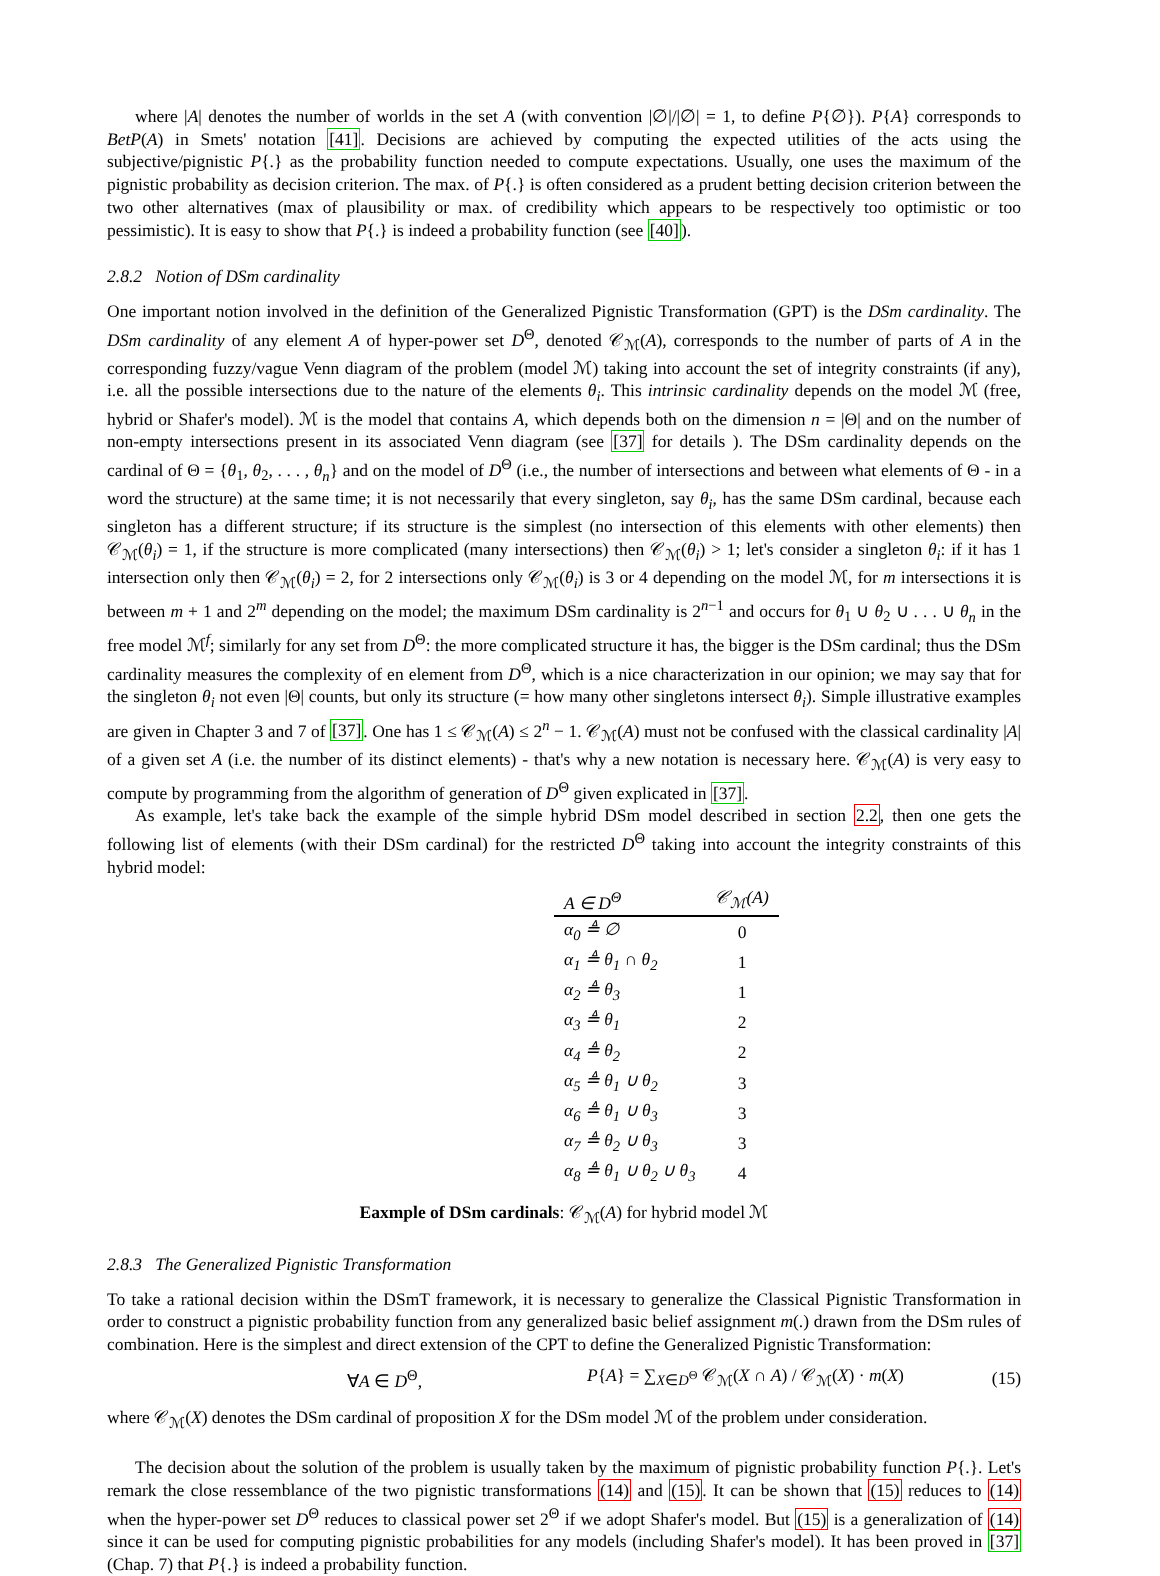where |A| denotes the number of worlds in the set A (with convention |∅|/|∅| = 1, to define P{∅}). P{A} corresponds to BetP(A) in Smets' notation [41]. Decisions are achieved by computing the expected utilities of the acts using the subjective/pignistic P{.} as the probability function needed to compute expectations. Usually, one uses the maximum of the pignistic probability as decision criterion. The max. of P{.} is often considered as a prudent betting decision criterion between the two other alternatives (max of plausibility or max. of credibility which appears to be respectively too optimistic or too pessimistic). It is easy to show that P{.} is indeed a probability function (see [40]).
2.8.2 Notion of DSm cardinality
One important notion involved in the definition of the Generalized Pignistic Transformation (GPT) is the DSm cardinality. The DSm cardinality of any element A of hyper-power set D<sup>Θ</sup>, denoted 𝒞<sub>ℳ</sub>(A), corresponds to the number of parts of A in the corresponding fuzzy/vague Venn diagram of the problem (model ℳ) taking into account the set of integrity constraints (if any), i.e. all the possible intersections due to the nature of the elements θ<sub>i</sub>. This intrinsic cardinality depends on the model ℳ (free, hybrid or Shafer's model). ℳ is the model that contains A, which depends both on the dimension n = |Θ| and on the number of non-empty intersections present in its associated Venn diagram (see [37] for details ). The DSm cardinality depends on the cardinal of Θ = {θ<sub>1</sub>, θ<sub>2</sub>, . . . , θ<sub>n</sub>} and on the model of D<sup>Θ</sup> (i.e., the number of intersections and between what elements of Θ - in a word the structure) at the same time; it is not necessarily that every singleton, say θ<sub>i</sub>, has the same DSm cardinal, because each singleton has a different structure; if its structure is the simplest (no intersection of this elements with other elements) then 𝒞<sub>ℳ</sub>(θ<sub>i</sub>) = 1, if the structure is more complicated (many intersections) then 𝒞<sub>ℳ</sub>(θ<sub>i</sub>) > 1; let's consider a singleton θ<sub>i</sub>: if it has 1 intersection only then 𝒞<sub>ℳ</sub>(θ<sub>i</sub>) = 2, for 2 intersections only 𝒞<sub>ℳ</sub>(θ<sub>i</sub>) is 3 or 4 depending on the model ℳ, for m intersections it is between m + 1 and 2<sup>m</sup> depending on the model; the maximum DSm cardinality is 2<sup>n−1</sup> and occurs for θ<sub>1</sub> ∪ θ<sub>2</sub> ∪ . . . ∪ θ<sub>n</sub> in the free model ℳ<sup>f</sup>; similarly for any set from D<sup>Θ</sup>: the more complicated structure it has, the bigger is the DSm cardinal; thus the DSm cardinality measures the complexity of en element from D<sup>Θ</sup>, which is a nice characterization in our opinion; we may say that for the singleton θ<sub>i</sub> not even |Θ| counts, but only its structure (= how many other singletons intersect θ<sub>i</sub>). Simple illustrative examples are given in Chapter 3 and 7 of [37]. One has 1 ≤ 𝒞<sub>ℳ</sub>(A) ≤ 2<sup>n</sup> − 1. 𝒞<sub>ℳ</sub>(A) must not be confused with the classical cardinality |A| of a given set A (i.e. the number of its distinct elements) - that's why a new notation is necessary here. 𝒞<sub>ℳ</sub>(A) is very easy to compute by programming from the algorithm of generation of D<sup>Θ</sup> given explicated in [37].
As example, let's take back the example of the simple hybrid DSm model described in section 2.2, then one gets the following list of elements (with their DSm cardinal) for the restricted D<sup>Θ</sup> taking into account the integrity constraints of this hybrid model:
| A ∈ D<sup>Θ</sup> | 𝒞<sub>ℳ</sub>( A ) |
| --- | --- |
| α<sub>0</sub> ≜ ∅ | 0 |
| α<sub>1</sub> ≜ θ<sub>1</sub> ∩ θ<sub>2</sub> | 1 |
| α<sub>2</sub> ≜ θ<sub>3</sub> | 1 |
| α<sub>3</sub> ≜ θ<sub>1</sub> | 2 |
| α<sub>4</sub> ≜ θ<sub>2</sub> | 2 |
| α<sub>5</sub> ≜ θ<sub>1</sub> ∪ θ<sub>2</sub> | 3 |
| α<sub>6</sub> ≜ θ<sub>1</sub> ∪ θ<sub>3</sub> | 3 |
| α<sub>7</sub> ≜ θ<sub>2</sub> ∪ θ<sub>3</sub> | 3 |
| α<sub>8</sub> ≜ θ<sub>1</sub> ∪ θ<sub>2</sub> ∪ θ<sub>3</sub> | 4 |
Eaxmple of DSm cardinals: 𝒞<sub>ℳ</sub>(A) for hybrid model ℳ
2.8.3 The Generalized Pignistic Transformation
To take a rational decision within the DSmT framework, it is necessary to generalize the Classical Pignistic Transformation in order to construct a pignistic probability function from any generalized basic belief assignment m(.) drawn from the DSm rules of combination. Here is the simplest and direct extension of the CPT to define the Generalized Pignistic Transformation:
∀A ∈ D<sup>Θ</sup>, P{A} = ∑<sub>X∈D<sup>Θ</sup></sub> 𝒞<sub>ℳ</sub>(X ∩ A) / 𝒞<sub>ℳ</sub>(X) · m(X) (15)
where 𝒞<sub>ℳ</sub>(X) denotes the DSm cardinal of proposition X for the DSm model ℳ of the problem under consideration.
The decision about the solution of the problem is usually taken by the maximum of pignistic probability function P{.}. Let's remark the close ressemblance of the two pignistic transformations (14) and (15). It can be shown that (15) reduces to (14) when the hyper-power set D<sup>Θ</sup> reduces to classical power set 2<sup>Θ</sup> if we adopt Shafer's model. But (15) is a generalization of (14) since it can be used for computing pignistic probabilities for any models (including Shafer's model). It has been proved in [37] (Chap. 7) that P{.} is indeed a probability function.